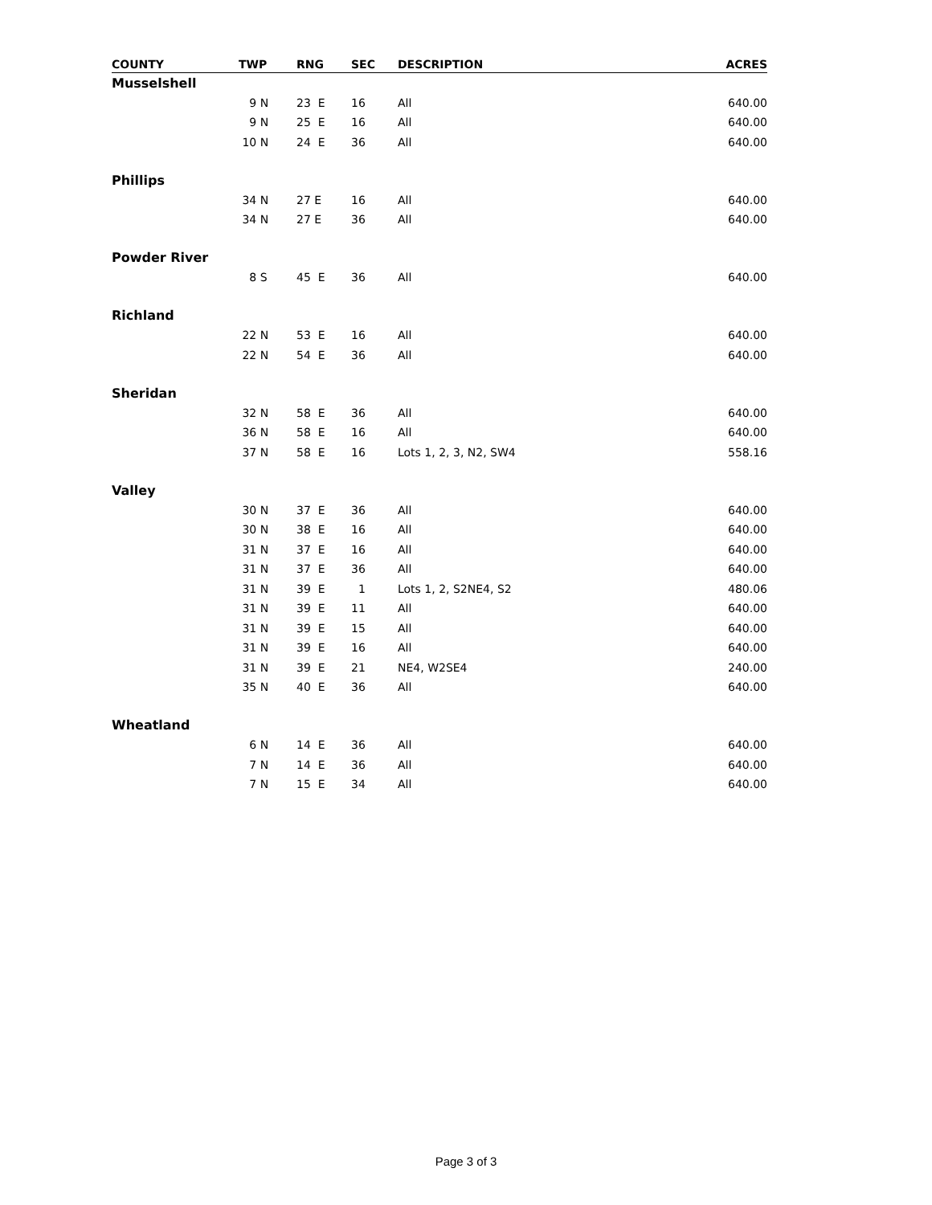| COUNTY | TWP | RNG | SEC | DESCRIPTION | ACRES |
| --- | --- | --- | --- | --- | --- |
| Musselshell | | | | | |
| | 9 N | 23 E | 16 | All | 640.00 |
| | 9 N | 25 E | 16 | All | 640.00 |
| | 10 N | 24 E | 36 | All | 640.00 |
| Phillips | | | | | |
| | 34 N | 27 E | 16 | All | 640.00 |
| | 34 N | 27 E | 36 | All | 640.00 |
| Powder River | | | | | |
| | 8 S | 45 E | 36 | All | 640.00 |
| Richland | | | | | |
| | 22 N | 53 E | 16 | All | 640.00 |
| | 22 N | 54 E | 36 | All | 640.00 |
| Sheridan | | | | | |
| | 32 N | 58 E | 36 | All | 640.00 |
| | 36 N | 58 E | 16 | All | 640.00 |
| | 37 N | 58 E | 16 | Lots 1, 2, 3, N2, SW4 | 558.16 |
| Valley | | | | | |
| | 30 N | 37 E | 36 | All | 640.00 |
| | 30 N | 38 E | 16 | All | 640.00 |
| | 31 N | 37 E | 16 | All | 640.00 |
| | 31 N | 37 E | 36 | All | 640.00 |
| | 31 N | 39 E | 1 | Lots 1, 2, S2NE4, S2 | 480.06 |
| | 31 N | 39 E | 11 | All | 640.00 |
| | 31 N | 39 E | 15 | All | 640.00 |
| | 31 N | 39 E | 16 | All | 640.00 |
| | 31 N | 39 E | 21 | NE4, W2SE4 | 240.00 |
| | 35 N | 40 E | 36 | All | 640.00 |
| Wheatland | | | | | |
| | 6 N | 14 E | 36 | All | 640.00 |
| | 7 N | 14 E | 36 | All | 640.00 |
| | 7 N | 15 E | 34 | All | 640.00 |
Page 3 of 3